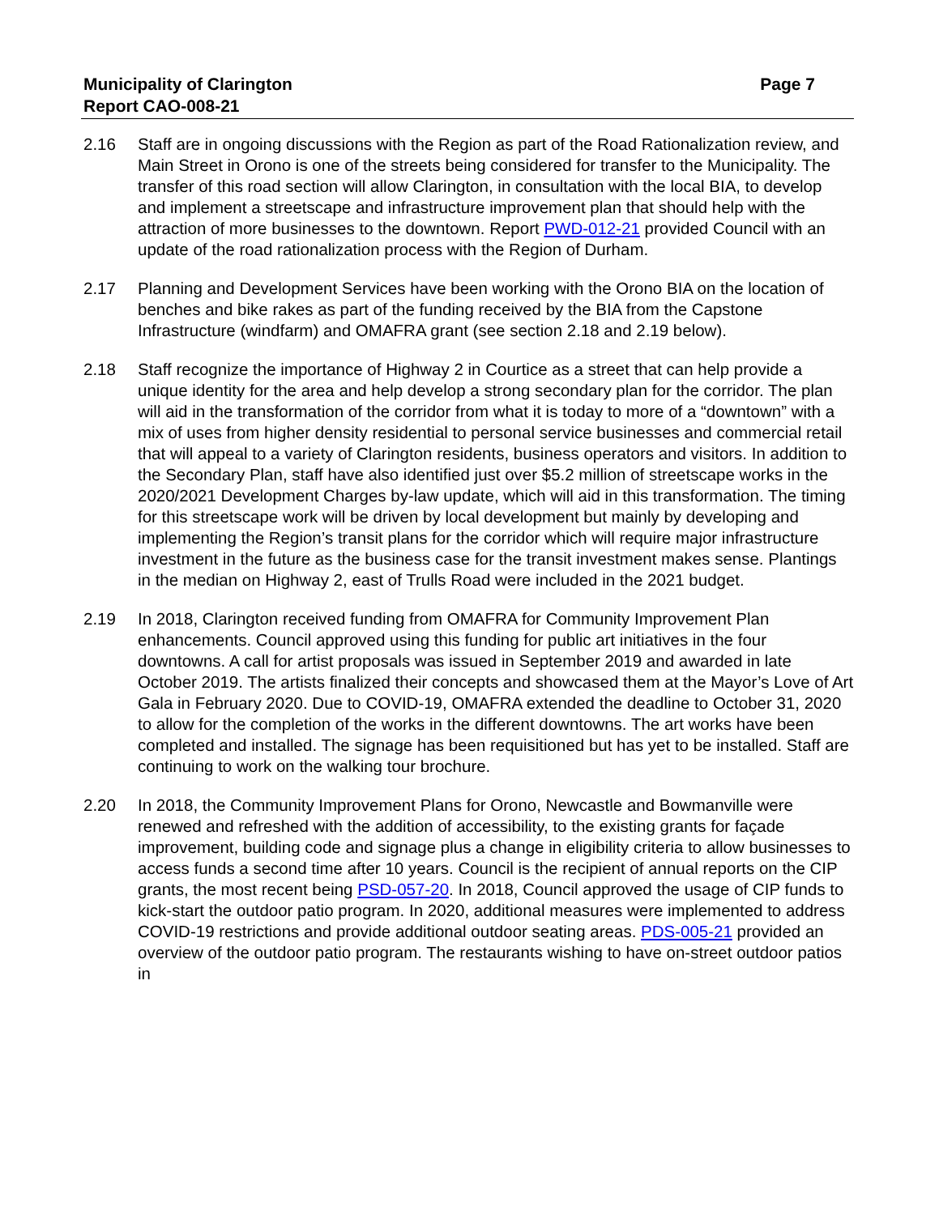Municipality of Clarington
Report CAO-008-21
Page 7
2.16 Staff are in ongoing discussions with the Region as part of the Road Rationalization review, and Main Street in Orono is one of the streets being considered for transfer to the Municipality. The transfer of this road section will allow Clarington, in consultation with the local BIA, to develop and implement a streetscape and infrastructure improvement plan that should help with the attraction of more businesses to the downtown. Report PWD-012-21 provided Council with an update of the road rationalization process with the Region of Durham.
2.17 Planning and Development Services have been working with the Orono BIA on the location of benches and bike rakes as part of the funding received by the BIA from the Capstone Infrastructure (windfarm) and OMAFRA grant (see section 2.18 and 2.19 below).
2.18 Staff recognize the importance of Highway 2 in Courtice as a street that can help provide a unique identity for the area and help develop a strong secondary plan for the corridor. The plan will aid in the transformation of the corridor from what it is today to more of a “downtown” with a mix of uses from higher density residential to personal service businesses and commercial retail that will appeal to a variety of Clarington residents, business operators and visitors. In addition to the Secondary Plan, staff have also identified just over $5.2 million of streetscape works in the 2020/2021 Development Charges by-law update, which will aid in this transformation. The timing for this streetscape work will be driven by local development but mainly by developing and implementing the Region’s transit plans for the corridor which will require major infrastructure investment in the future as the business case for the transit investment makes sense. Plantings in the median on Highway 2, east of Trulls Road were included in the 2021 budget.
2.19 In 2018, Clarington received funding from OMAFRA for Community Improvement Plan enhancements. Council approved using this funding for public art initiatives in the four downtowns. A call for artist proposals was issued in September 2019 and awarded in late October 2019. The artists finalized their concepts and showcased them at the Mayor’s Love of Art Gala in February 2020. Due to COVID-19, OMAFRA extended the deadline to October 31, 2020 to allow for the completion of the works in the different downtowns. The art works have been completed and installed. The signage has been requisitioned but has yet to be installed. Staff are continuing to work on the walking tour brochure.
2.20 In 2018, the Community Improvement Plans for Orono, Newcastle and Bowmanville were renewed and refreshed with the addition of accessibility, to the existing grants for façade improvement, building code and signage plus a change in eligibility criteria to allow businesses to access funds a second time after 10 years. Council is the recipient of annual reports on the CIP grants, the most recent being PSD-057-20. In 2018, Council approved the usage of CIP funds to kick-start the outdoor patio program. In 2020, additional measures were implemented to address COVID-19 restrictions and provide additional outdoor seating areas. PDS-005-21 provided an overview of the outdoor patio program. The restaurants wishing to have on-street outdoor patios in